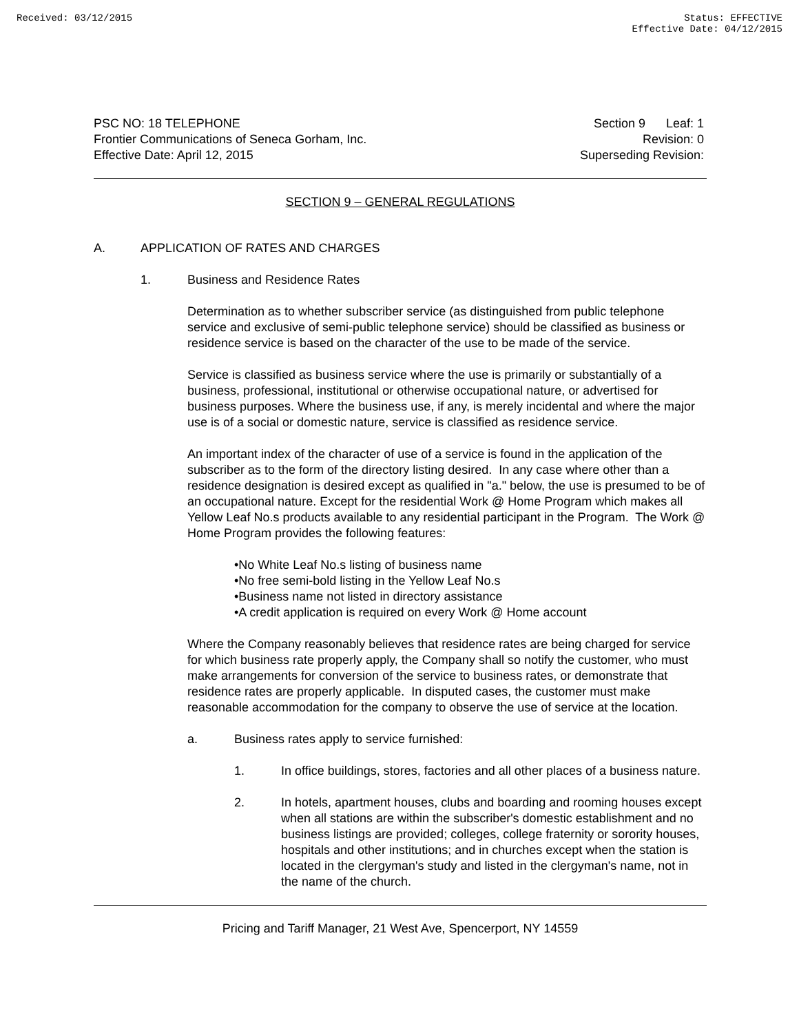Received: 03/12/2015 Status: EFFECTIVE
Effective Date: 04/12/2015
PSC NO: 18 TELEPHONE
Frontier Communications of Seneca Gorham, Inc.
Effective Date: April 12, 2015
Section 9 Leaf: 1
Revision: 0
Superseding Revision:
SECTION 9 – GENERAL REGULATIONS
A. APPLICATION OF RATES AND CHARGES
1. Business and Residence Rates
Determination as to whether subscriber service (as distinguished from public telephone service and exclusive of semi-public telephone service) should be classified as business or residence service is based on the character of the use to be made of the service.
Service is classified as business service where the use is primarily or substantially of a business, professional, institutional or otherwise occupational nature, or advertised for business purposes. Where the business use, if any, is merely incidental and where the major use is of a social or domestic nature, service is classified as residence service.
An important index of the character of use of a service is found in the application of the subscriber as to the form of the directory listing desired. In any case where other than a residence designation is desired except as qualified in "a." below, the use is presumed to be of an occupational nature. Except for the residential Work @ Home Program which makes all Yellow Leaf No.s products available to any residential participant in the Program. The Work @ Home Program provides the following features:
•No White Leaf No.s listing of business name
•No free semi-bold listing in the Yellow Leaf No.s
•Business name not listed in directory assistance
•A credit application is required on every Work @ Home account
Where the Company reasonably believes that residence rates are being charged for service for which business rate properly apply, the Company shall so notify the customer, who must make arrangements for conversion of the service to business rates, or demonstrate that residence rates are properly applicable. In disputed cases, the customer must make reasonable accommodation for the company to observe the use of service at the location.
a. Business rates apply to service furnished:
1. In office buildings, stores, factories and all other places of a business nature.
2. In hotels, apartment houses, clubs and boarding and rooming houses except when all stations are within the subscriber's domestic establishment and no business listings are provided; colleges, college fraternity or sorority houses, hospitals and other institutions; and in churches except when the station is located in the clergyman's study and listed in the clergyman's name, not in the name of the church.
Pricing and Tariff Manager, 21 West Ave, Spencerport, NY 14559